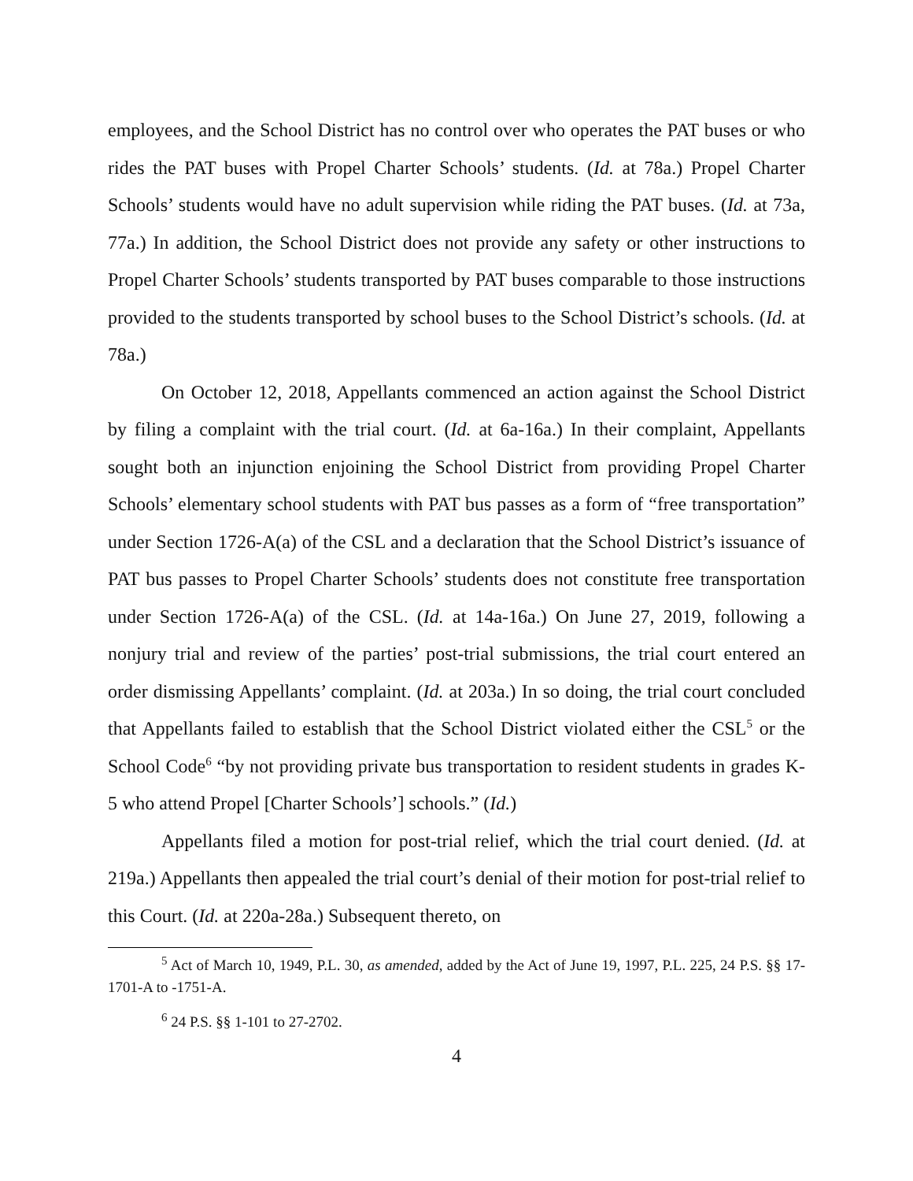employees, and the School District has no control over who operates the PAT buses or who rides the PAT buses with Propel Charter Schools’ students. (Id. at 78a.) Propel Charter Schools’ students would have no adult supervision while riding the PAT buses. (Id. at 73a, 77a.) In addition, the School District does not provide any safety or other instructions to Propel Charter Schools’ students transported by PAT buses comparable to those instructions provided to the students transported by school buses to the School District’s schools. (Id. at 78a.)
On October 12, 2018, Appellants commenced an action against the School District by filing a complaint with the trial court. (Id. at 6a-16a.) In their complaint, Appellants sought both an injunction enjoining the School District from providing Propel Charter Schools’ elementary school students with PAT bus passes as a form of “free transportation” under Section 1726-A(a) of the CSL and a declaration that the School District’s issuance of PAT bus passes to Propel Charter Schools’ students does not constitute free transportation under Section 1726-A(a) of the CSL. (Id. at 14a-16a.) On June 27, 2019, following a nonjury trial and review of the parties’ post-trial submissions, the trial court entered an order dismissing Appellants’ complaint. (Id. at 203a.) In so doing, the trial court concluded that Appellants failed to establish that the School District violated either the CSL<sup>5</sup> or the School Code<sup>6</sup> “by not providing private bus transportation to resident students in grades K-5 who attend Propel [Charter Schools’] schools.” (Id.)
Appellants filed a motion for post-trial relief, which the trial court denied. (Id. at 219a.) Appellants then appealed the trial court’s denial of their motion for post-trial relief to this Court. (Id. at 220a-28a.) Subsequent thereto, on
<sup>5</sup> Act of March 10, 1949, P.L. 30, as amended, added by the Act of June 19, 1997, P.L. 225, 24 P.S. §§ 17-1701-A to -1751-A.
<sup>6</sup> 24 P.S. §§ 1-101 to 27-2702.
4